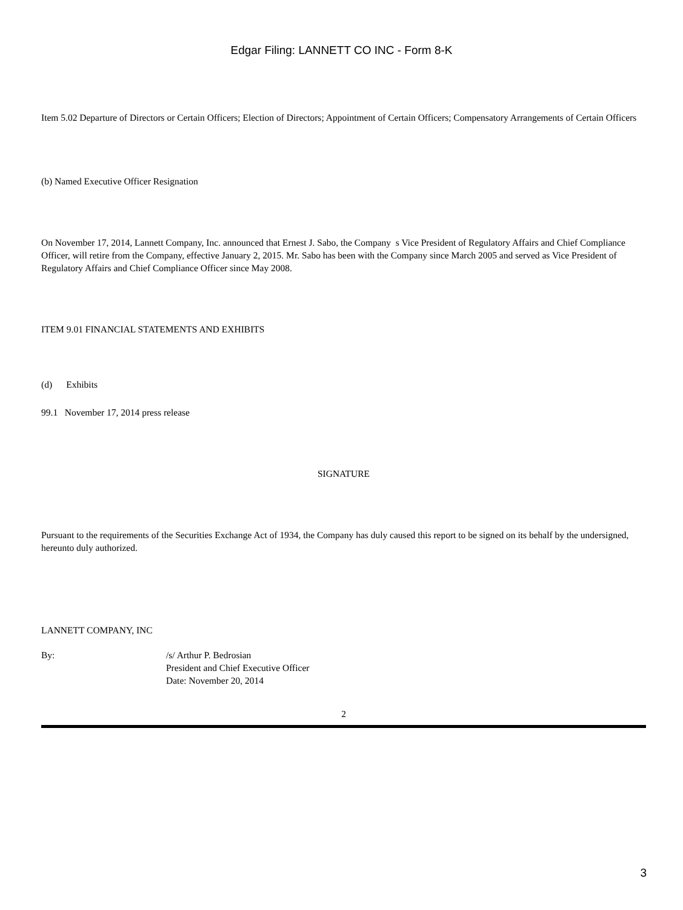Edgar Filing: LANNETT CO INC - Form 8-K
Item 5.02 Departure of Directors or Certain Officers; Election of Directors; Appointment of Certain Officers; Compensatory Arrangements of Certain Officers
(b) Named Executive Officer Resignation
On November 17, 2014, Lannett Company, Inc. announced that Ernest J. Sabo, the Company s Vice President of Regulatory Affairs and Chief Compliance Officer, will retire from the Company, effective January 2, 2015. Mr. Sabo has been with the Company since March 2005 and served as Vice President of Regulatory Affairs and Chief Compliance Officer since May 2008.
ITEM 9.01 FINANCIAL STATEMENTS AND EXHIBITS
(d) Exhibits
99.1 November 17, 2014 press release
SIGNATURE
Pursuant to the requirements of the Securities Exchange Act of 1934, the Company has duly caused this report to be signed on its behalf by the undersigned, hereunto duly authorized.
LANNETT COMPANY, INC
By: /s/ Arthur P. Bedrosian
President and Chief Executive Officer
Date: November 20, 2014
2
3